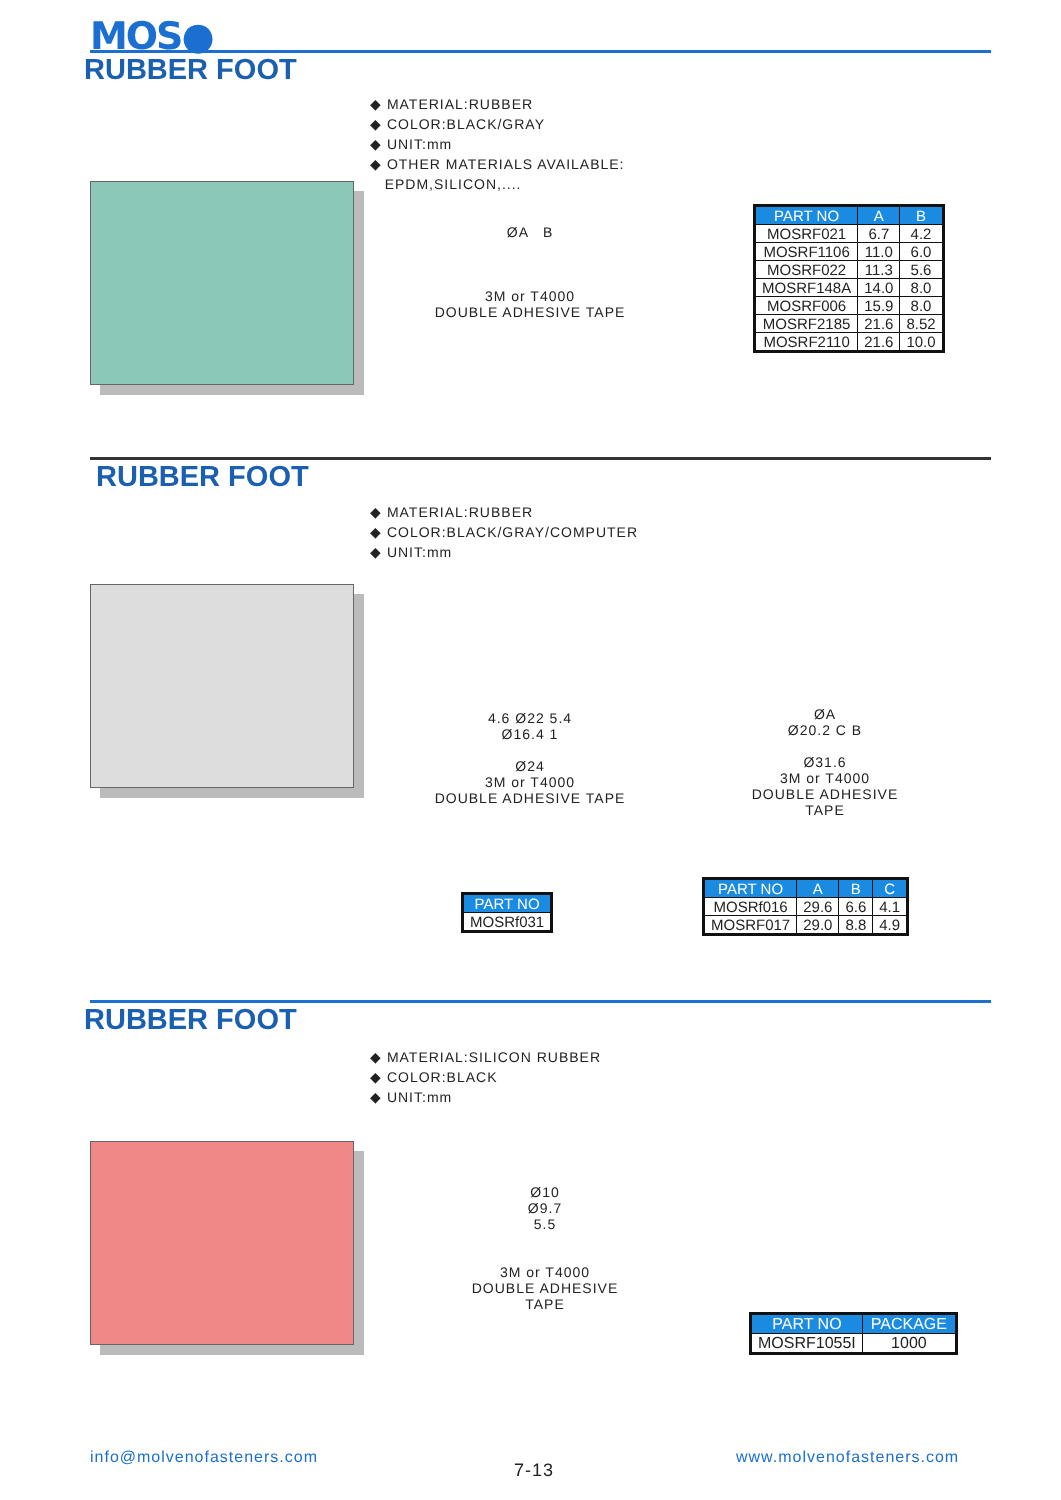MOS●
RUBBER FOOT
◆ MATERIAL:RUBBER
◆ COLOR:BLACK/GRAY
◆ UNIT:mm
◆ OTHER MATERIALS AVAILABLE:
EPDM,SILICON,....
ØA B
3M or T4000
DOUBLE ADHESIVE TAPE
| PART NO | A | B |
| --- | --- | --- |
| MOSRF021 | 6.7 | 4.2 |
| MOSRF1106 | 11.0 | 6.0 |
| MOSRF022 | 11.3 | 5.6 |
| MOSRF148A | 14.0 | 8.0 |
| MOSRF006 | 15.9 | 8.0 |
| MOSRF2185 | 21.6 | 8.52 |
| MOSRF2110 | 21.6 | 10.0 |
RUBBER FOOT
◆ MATERIAL:RUBBER
◆ COLOR:BLACK/GRAY/COMPUTER
◆ UNIT:mm
4.6 Ø22 5.4
Ø16.4 1
Ø24
3M or T4000
DOUBLE ADHESIVE TAPE
ØA
Ø20.2 C B
Ø31.6
3M or T4000
DOUBLE ADHESIVE TAPE
| PART NO |
| --- |
| MOSRf031 |
| PART NO | A | B | C |
| --- | --- | --- | --- |
| MOSRf016 | 29.6 | 6.6 | 4.1 |
| MOSRF017 | 29.0 | 8.8 | 4.9 |
RUBBER FOOT
◆ MATERIAL:SILICON RUBBER
◆ COLOR:BLACK
◆ UNIT:mm
Ø10
Ø9.7
5.5
3M or T4000
DOUBLE ADHESIVE TAPE
| PART NO | PACKAGE |
| --- | --- |
| MOSRF1055I | 1000 |
info@molvenofasteners.com
7-13
www.molvenofasteners.com